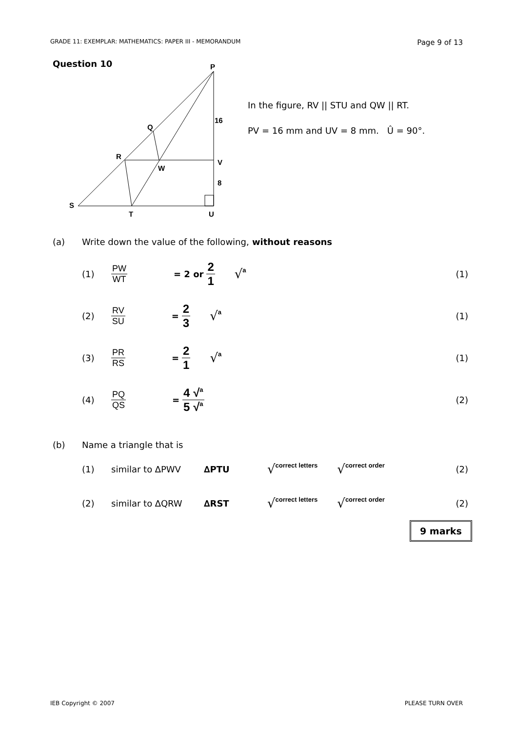GRADE 11: EXEMPLAR: MATHEMATICS: PAPER III - MEMORANDUM Page 9 of 13
Question 10
P
16
Q
R
V
W
8
S
T
U
In the figure, RV || STU and QW || RT.
PV = 16 mm and UV = 8 mm. Û = 90°.
(a) Write down the value of the following, without reasons
(1) PW WT = 2 or 2 1 √<sup>a</sup> (1)
(2) RV SU = 2 3 √<sup>a</sup> (1)
(3) PR RS = 2 1 √<sup>a</sup> (1)
(4) PQ QS = 4 √<sup>a</sup> 5 √<sup>a</sup> (2)
(b) Name a triangle that is
(1) similar to ∆PWV ∆PTU √correct letters √correct order (2)
(2) similar to ∆QRW ∆RST √correct letters √correct order (2)
9 marks
IEB Copyright © 2007 PLEASE TURN OVER